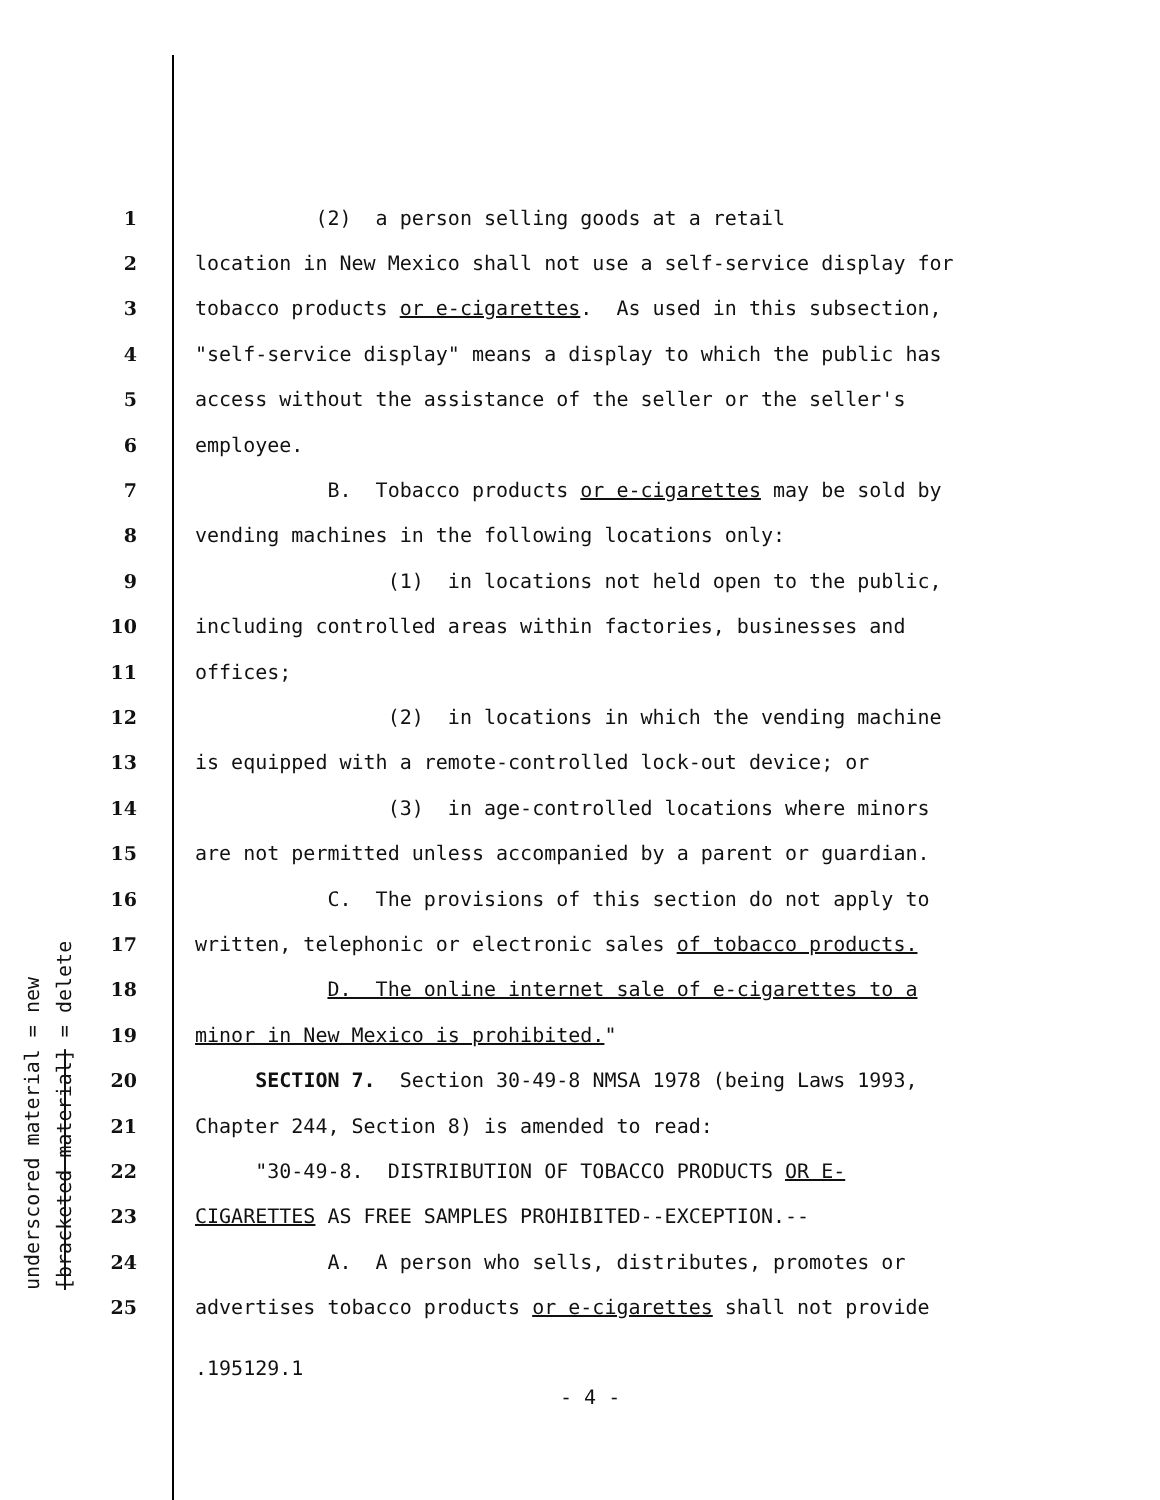underscored material = new [bracketed material] = delete
1 (2) a person selling goods at a retail
2 location in New Mexico shall not use a self-service display for
3 tobacco products or e-cigarettes. As used in this subsection,
4 "self-service display" means a display to which the public has
5 access without the assistance of the seller or the seller's
6 employee.
7 B. Tobacco products or e-cigarettes may be sold by
8 vending machines in the following locations only:
9 (1) in locations not held open to the public,
10 including controlled areas within factories, businesses and
11 offices;
12 (2) in locations in which the vending machine
13 is equipped with a remote-controlled lock-out device; or
14 (3) in age-controlled locations where minors
15 are not permitted unless accompanied by a parent or guardian.
16 C. The provisions of this section do not apply to
17 written, telephonic or electronic sales of tobacco products.
18 D. The online internet sale of e-cigarettes to a
19 minor in New Mexico is prohibited."
20 SECTION 7. Section 30-49-8 NMSA 1978 (being Laws 1993,
21 Chapter 244, Section 8) is amended to read:
22 "30-49-8. DISTRIBUTION OF TOBACCO PRODUCTS OR E-
23 CIGARETTES AS FREE SAMPLES PROHIBITED--EXCEPTION.--
24 A. A person who sells, distributes, promotes or
25 advertises tobacco products or e-cigarettes shall not provide
.195129.1
- 4 -